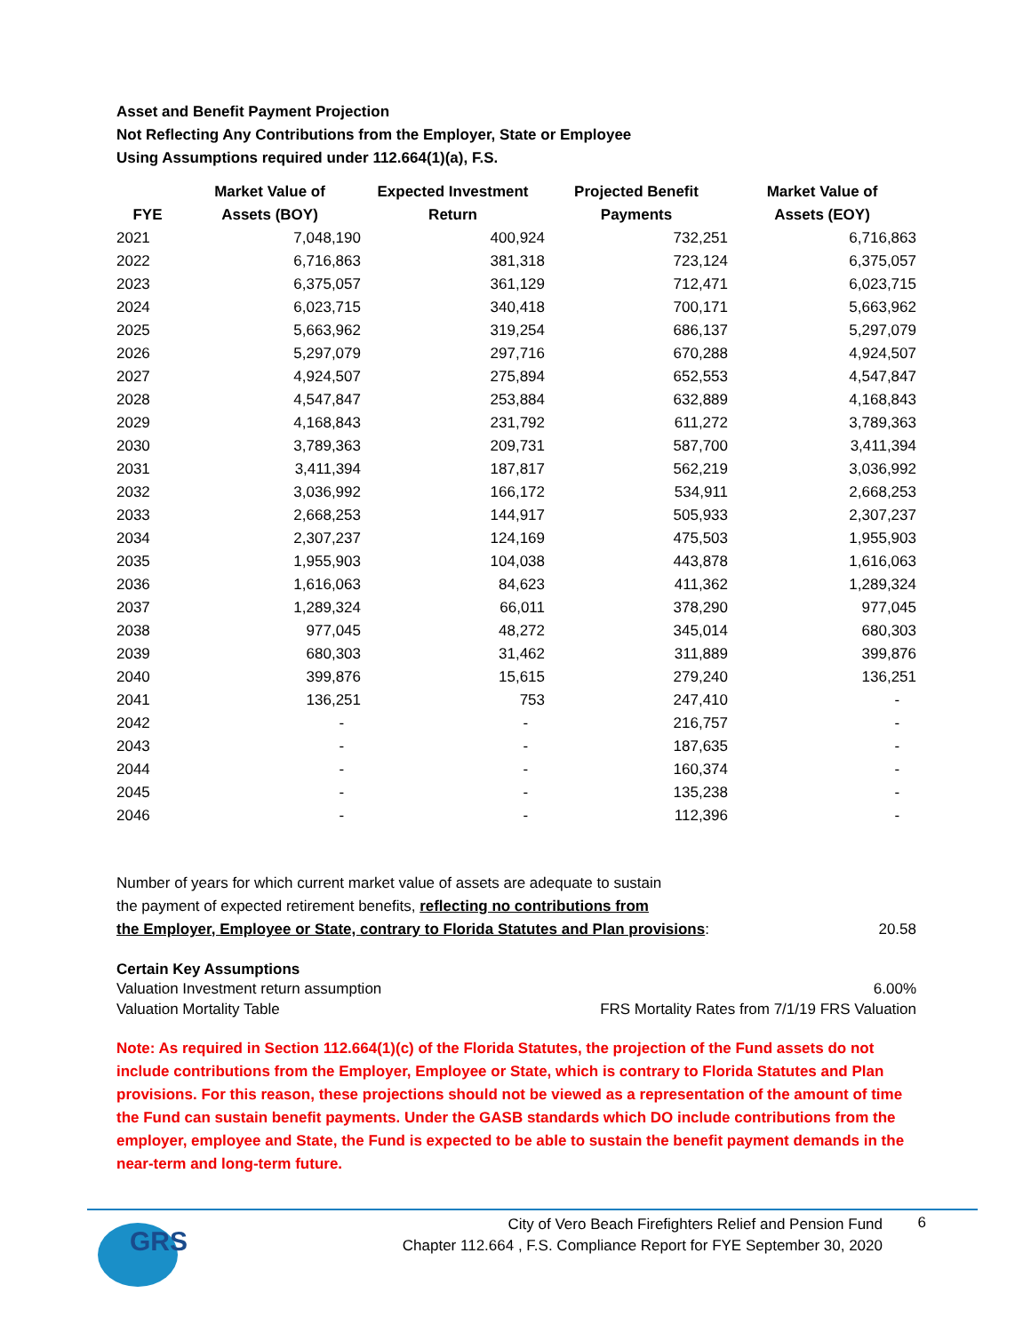Asset and Benefit Payment Projection
Not Reflecting Any Contributions from the Employer, State or Employee
Using Assumptions required under 112.664(1)(a), F.S.
| | Market Value of | Expected Investment | Projected Benefit | Market Value of |
| --- | --- | --- | --- | --- |
| FYE | Assets (BOY) | Return | Payments | Assets (EOY) |
| 2021 | 7,048,190 | 400,924 | 732,251 | 6,716,863 |
| 2022 | 6,716,863 | 381,318 | 723,124 | 6,375,057 |
| 2023 | 6,375,057 | 361,129 | 712,471 | 6,023,715 |
| 2024 | 6,023,715 | 340,418 | 700,171 | 5,663,962 |
| 2025 | 5,663,962 | 319,254 | 686,137 | 5,297,079 |
| 2026 | 5,297,079 | 297,716 | 670,288 | 4,924,507 |
| 2027 | 4,924,507 | 275,894 | 652,553 | 4,547,847 |
| 2028 | 4,547,847 | 253,884 | 632,889 | 4,168,843 |
| 2029 | 4,168,843 | 231,792 | 611,272 | 3,789,363 |
| 2030 | 3,789,363 | 209,731 | 587,700 | 3,411,394 |
| 2031 | 3,411,394 | 187,817 | 562,219 | 3,036,992 |
| 2032 | 3,036,992 | 166,172 | 534,911 | 2,668,253 |
| 2033 | 2,668,253 | 144,917 | 505,933 | 2,307,237 |
| 2034 | 2,307,237 | 124,169 | 475,503 | 1,955,903 |
| 2035 | 1,955,903 | 104,038 | 443,878 | 1,616,063 |
| 2036 | 1,616,063 | 84,623 | 411,362 | 1,289,324 |
| 2037 | 1,289,324 | 66,011 | 378,290 | 977,045 |
| 2038 | 977,045 | 48,272 | 345,014 | 680,303 |
| 2039 | 680,303 | 31,462 | 311,889 | 399,876 |
| 2040 | 399,876 | 15,615 | 279,240 | 136,251 |
| 2041 | 136,251 | 753 | 247,410 | - |
| 2042 | - | - | 216,757 | - |
| 2043 | - | - | 187,635 | - |
| 2044 | - | - | 160,374 | - |
| 2045 | - | - | 135,238 | - |
| 2046 | - | - | 112,396 | - |
Number of years for which current market value of assets are adequate to sustain
the payment of expected retirement benefits, reflecting no contributions from
the Employer, Employee or State, contrary to Florida Statutes and Plan provisions:
20.58
Certain Key Assumptions
Valuation Investment return assumption 6.00%
Valuation Mortality Table FRS Mortality Rates from 7/1/19 FRS Valuation
Note: As required in Section 112.664(1)(c) of the Florida Statutes, the projection of the Fund assets do not include contributions from the Employer, Employee or State, which is contrary to Florida Statutes and Plan provisions. For this reason, these projections should not be viewed as a representation of the amount of time the Fund can sustain benefit payments. Under the GASB standards which DO include contributions from the employer, employee and State, the Fund is expected to be able to sustain the benefit payment demands in the near-term and long-term future.
GRS
City of Vero Beach Firefighters Relief and Pension Fund
Chapter 112.664 , F.S. Compliance Report for FYE September 30, 2020
6